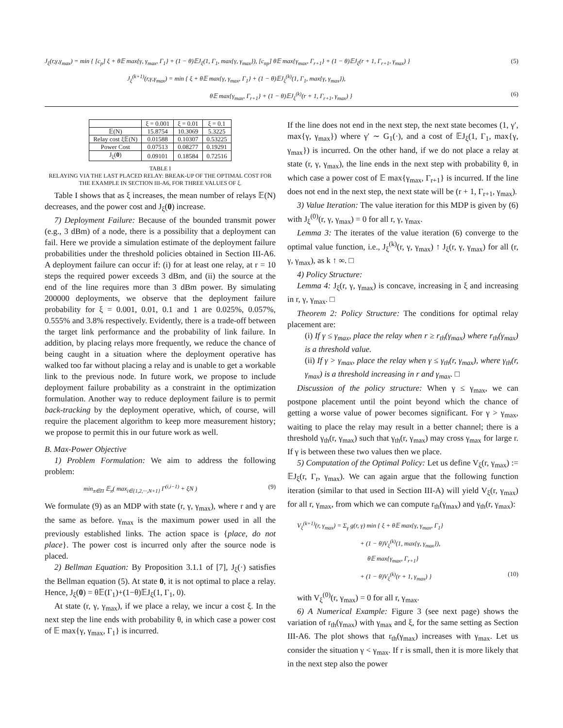J<sub>ξ</sub>(r,γ,γ<sub>max</sub>) = min { [c<sub>p</sub>] ξ + θ𝔼 max{γ, γ<sub>max</sub>, Γ<sub>1</sub>} + (1 − θ)𝔼J<sub>ξ</sub>(1, Γ<sub>1</sub>, max{γ, γ<sub>max</sub>}), [c<sub>np</sub>] θ𝔼 max{γ<sub>max</sub>, Γ<sub>r+1</sub>} + (1 − θ)𝔼J<sub>ξ</sub>(r + 1, Γ<sub>r+1</sub>, γ<sub>max</sub>) } (5)
J<sub>ξ</sub><sup>(k+1)</sup>(r,γ,γ<sub>max</sub>) = min { ξ + θ𝔼 max{γ, γ<sub>max</sub>, Γ<sub>1</sub>} + (1 − θ)𝔼J<sub>ξ</sub><sup>(k)</sup>(1, Γ<sub>1</sub>, max{γ, γ<sub>max</sub>}),
θ𝔼 max{γ<sub>max</sub>, Γ<sub>r+1</sub>} + (1 − θ)𝔼J<sub>ξ</sub><sup>(k)</sup>(r + 1, Γ<sub>r+1</sub>, γ<sub>max</sub>) } (6)
| | ξ = 0.001 | ξ = 0.01 | ξ = 0.1 |
| --- | --- | --- | --- |
| 𝔼(N) | 15.8754 | 10.3069 | 5.3225 |
| Relay cost ξ𝔼(N) | 0.01588 | 0.10307 | 0.53225 |
| Power Cost | 0.07513 | 0.08277 | 0.19291 |
| J<sub>ξ</sub>( 0 ) | 0.09101 | 0.18584 | 0.72516 |
TABLE I
RELAYING VIA THE LAST PLACED RELAY: BREAK-UP OF THE OPTIMAL COST FOR THE EXAMPLE IN SECTION III-A6, FOR THREE VALUES OF ξ.
Table I shows that as ξ increases, the mean number of relays 𝔼(N) decreases, and the power cost and J<sub>ξ</sub>(0) increase.
7) Deployment Failure: Because of the bounded transmit power (e.g., 3 dBm) of a node, there is a possibility that a deployment can fail. Here we provide a simulation estimate of the deployment failure probabilities under the threshold policies obtained in Section III-A6. A deployment failure can occur if: (i) for at least one relay, at r = 10 steps the required power exceeds 3 dBm, and (ii) the source at the end of the line requires more than 3 dBm power. By simulating 200000 deployments, we observe that the deployment failure probability for ξ = 0.001, 0.01, 0.1 and 1 are 0.025%, 0.057%, 0.555% and 3.8% respectively. Evidently, there is a trade-off between the target link performance and the probability of link failure. In addition, by placing relays more frequently, we reduce the chance of being caught in a situation where the deployment operative has walked too far without placing a relay and is unable to get a workable link to the previous node. In future work, we propose to include deployment failure probability as a constraint in the optimization formulation. Another way to reduce deployment failure is to permit back-tracking by the deployment operative, which, of course, will require the placement algorithm to keep more measurement history; we propose to permit this in our future work as well.
B. Max-Power Objective
1) Problem Formulation: We aim to address the following problem:
min<sub>π∈Π</sub> 𝔼<sub>π</sub>( max<sub>i∈{1,2,···,N+1}</sub> Γ<sup>(i,i−1)</sup> + ξN ) (9)
We formulate (9) as an MDP with state (r, γ, γ<sub>max</sub>), where r and γ are the same as before. γ<sub>max</sub> is the maximum power used in all the previously established links. The action space is {place, do not place}. The power cost is incurred only after the source node is placed.
2) Bellman Equation: By Proposition 3.1.1 of [7], J<sub>ξ</sub>(·) satisfies the Bellman equation (5). At state 0, it is not optimal to place a relay. Hence, J<sub>ξ</sub>(0) = θ𝔼(Γ<sub>1</sub>)+(1−θ)𝔼J<sub>ξ</sub>(1, Γ<sub>1</sub>, 0).
At state (r, γ, γ<sub>max</sub>), if we place a relay, we incur a cost ξ. In the next step the line ends with probability θ, in which case a power cost of 𝔼 max{γ, γ<sub>max</sub>, Γ<sub>1</sub>} is incurred.
If the line does not end in the next step, the next state becomes (1, γ′, max{γ, γ<sub>max</sub>}) where γ′ ∼ G<sub>1</sub>(·), and a cost of 𝔼J<sub>ξ</sub>(1, Γ<sub>1</sub>, max{γ, γ<sub>max</sub>}) is incurred. On the other hand, if we do not place a relay at state (r, γ, γ<sub>max</sub>), the line ends in the next step with probability θ, in which case a power cost of 𝔼 max{γ<sub>max</sub>, Γ<sub>r+1</sub>} is incurred. If the line does not end in the next step, the next state will be (r + 1, Γ<sub>r+1</sub>, γ<sub>max</sub>).
3) Value Iteration: The value iteration for this MDP is given by (6) with J<sub>ξ</sub><sup>(0)</sup>(r, γ, γ<sub>max</sub>) = 0 for all r, γ, γ<sub>max</sub>.
Lemma 3: The iterates of the value iteration (6) converge to the optimal value function, i.e., J<sub>ξ</sub><sup>(k)</sup>(r, γ, γ<sub>max</sub>) ↑ J<sub>ξ</sub>(r, γ, γ<sub>max</sub>) for all (r, γ, γ<sub>max</sub>), as k ↑ ∞. □
4) Policy Structure:
Lemma 4: J<sub>ξ</sub>(r, γ, γ<sub>max</sub>) is concave, increasing in ξ and increasing in r, γ, γ<sub>max</sub>. □
Theorem 2: Policy Structure: The conditions for optimal relay placement are:
(i) If γ ≤ γ<sub>max</sub>, place the relay when r ≥ r<sub>th</sub>(γ<sub>max</sub>) where r<sub>th</sub>(γ<sub>max</sub>) is a threshold value.
(ii) If γ > γ<sub>max</sub>, place the relay when γ ≤ γ<sub>th</sub>(r, γ<sub>max</sub>), where γ<sub>th</sub>(r, γ<sub>max</sub>) is a threshold increasing in r and γ<sub>max</sub>. □
Discussion of the policy structure: When γ ≤ γ<sub>max</sub>, we can postpone placement until the point beyond which the chance of getting a worse value of power becomes significant. For γ > γ<sub>max</sub>, waiting to place the relay may result in a better channel; there is a threshold γ<sub>th</sub>(r, γ<sub>max</sub>) such that γ<sub>th</sub>(r, γ<sub>max</sub>) may cross γ<sub>max</sub> for large r. If γ is between these two values then we place.
5) Computation of the Optimal Policy: Let us define V<sub>ξ</sub>(r, γ<sub>max</sub>) := 𝔼J<sub>ξ</sub>(r, Γ<sub>r</sub>, γ<sub>max</sub>). We can again argue that the following function iteration (similar to that used in Section III-A) will yield V<sub>ξ</sub>(r, γ<sub>max</sub>) for all r, γ<sub>max</sub>, from which we can compute r<sub>th</sub>(γ<sub>max</sub>) and γ<sub>th</sub>(r, γ<sub>max</sub>):
V<sub>ξ</sub><sup>(k+1)</sup>(r, γ<sub>max</sub>) = Σ<sub>γ</sub> g(r, γ) min { ξ + θ𝔼 max{γ, γ<sub>max</sub>, Γ<sub>1</sub>}
+ (1 − θ)V<sub>ξ</sub><sup>(k)</sup>(1, max{γ, γ<sub>max</sub>}),
θ𝔼 max{γ<sub>max</sub>, Γ<sub>r+1</sub>}
+ (1 − θ)V<sub>ξ</sub><sup>(k)</sup>(r + 1, γ<sub>max</sub>) } (10)
with V<sub>ξ</sub><sup>(0)</sup>(r, γ<sub>max</sub>) = 0 for all r, γ<sub>max</sub>.
6) A Numerical Example: Figure 3 (see next page) shows the variation of r<sub>th</sub>(γ<sub>max</sub>) with γ<sub>max</sub> and ξ, for the same setting as Section III-A6. The plot shows that r<sub>th</sub>(γ<sub>max</sub>) increases with γ<sub>max</sub>. Let us consider the situation γ < γ<sub>max</sub>. If r is small, then it is more likely that in the next step also the power